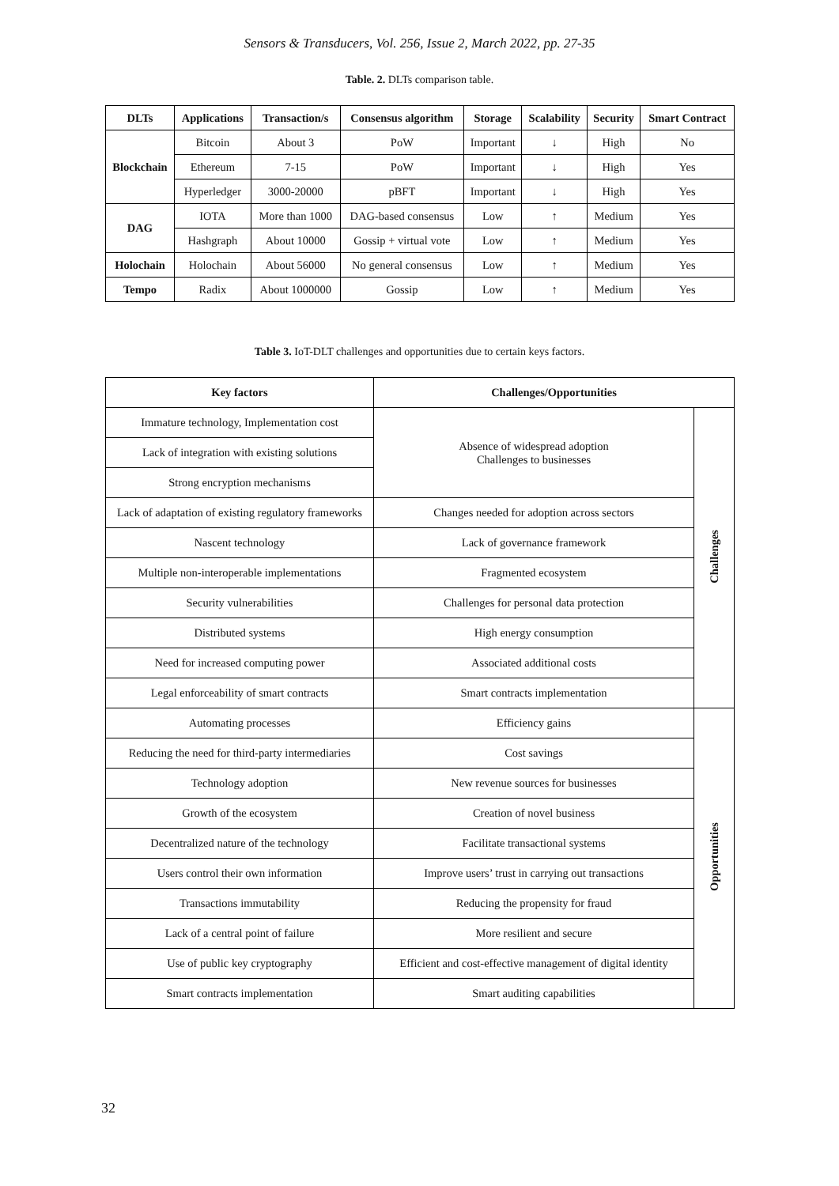Sensors & Transducers, Vol. 256, Issue 2, March 2022, pp. 27-35
Table. 2. DLTs comparison table.
| DLTs | Applications | Transaction/s | Consensus algorithm | Storage | Scalability | Security | Smart Contract |
| --- | --- | --- | --- | --- | --- | --- | --- |
| Blockchain | Bitcoin | About 3 | PoW | Important | ↓ | High | No |
| | Ethereum | 7-15 | PoW | Important | ↓ | High | Yes |
| | Hyperledger | 3000-20000 | pBFT | Important | ↓ | High | Yes |
| DAG | IOTA | More than 1000 | DAG-based consensus | Low | ↑ | Medium | Yes |
| | Hashgraph | About 10000 | Gossip + virtual vote | Low | ↑ | Medium | Yes |
| Holochain | Holochain | About 56000 | No general consensus | Low | ↑ | Medium | Yes |
| Tempo | Radix | About 1000000 | Gossip | Low | ↑ | Medium | Yes |
Table 3. IoT-DLT challenges and opportunities due to certain keys factors.
| Key factors | Challenges/Opportunities | |
| --- | --- | --- |
| Immature technology, Implementation cost | Absence of widespread adoption Challenges to businesses | Challenges |
| Lack of integration with existing solutions | | |
| Strong encryption mechanisms | | |
| Lack of adaptation of existing regulatory frameworks | Changes needed for adoption across sectors | |
| Nascent technology | Lack of governance framework | |
| Multiple non-interoperable implementations | Fragmented ecosystem | |
| Security vulnerabilities | Challenges for personal data protection | |
| Distributed systems | High energy consumption | |
| Need for increased computing power | Associated additional costs | |
| Legal enforceability of smart contracts | Smart contracts implementation | |
| Automating processes | Efficiency gains | Opportunities |
| Reducing the need for third-party intermediaries | Cost savings | |
| Technology adoption | New revenue sources for businesses | |
| Growth of the ecosystem | Creation of novel business | |
| Decentralized nature of the technology | Facilitate transactional systems | |
| Users control their own information | Improve users’ trust in carrying out transactions | |
| Transactions immutability | Reducing the propensity for fraud | |
| Lack of a central point of failure | More resilient and secure | |
| Use of public key cryptography | Efficient and cost-effective management of digital identity | |
| Smart contracts implementation | Smart auditing capabilities | |
32